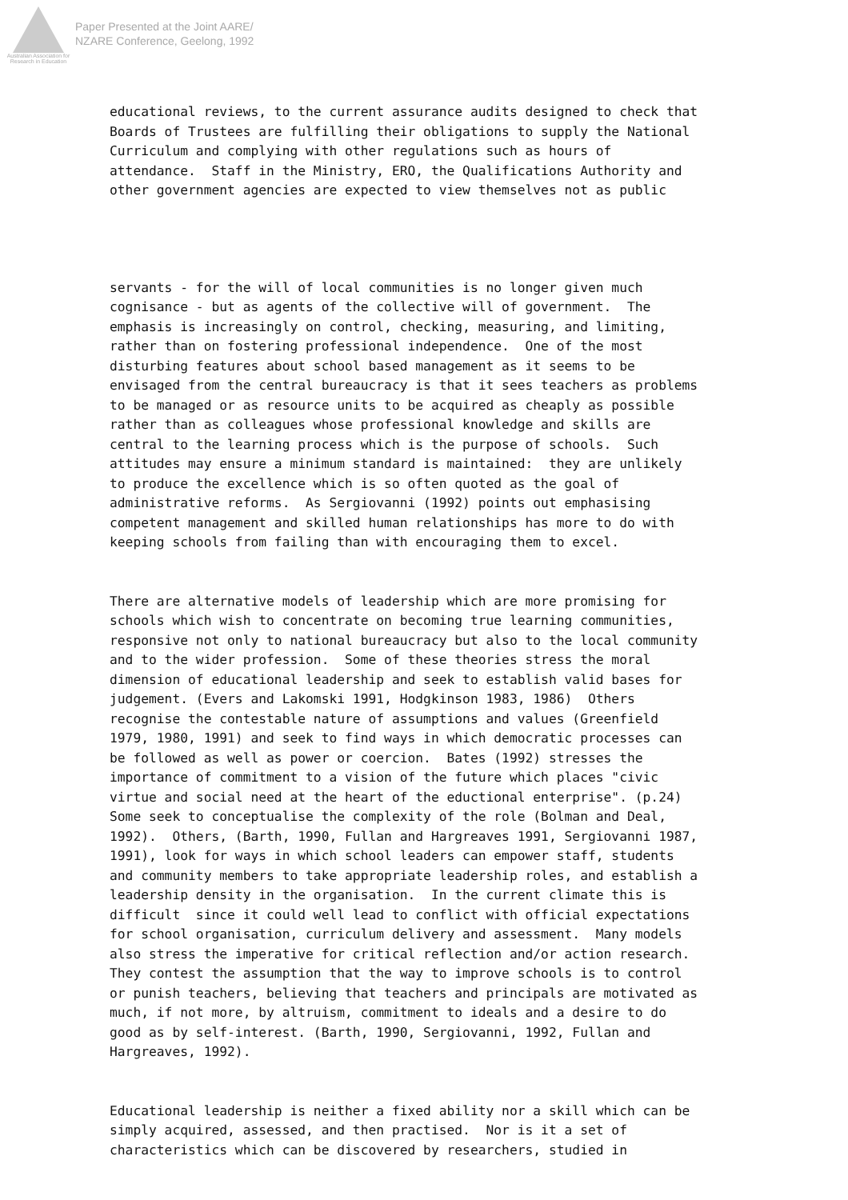Australian Association for Research in Education
Paper Presented at the Joint AARE/
NZARE Conference, Geelong, 1992
educational reviews, to the current assurance audits designed to check that Boards of Trustees are fulfilling their obligations to supply the National Curriculum and complying with other regulations such as hours of attendance. Staff in the Ministry, ERO, the Qualifications Authority and other government agencies are expected to view themselves not as public
servants - for the will of local communities is no longer given much cognisance - but as agents of the collective will of government. The emphasis is increasingly on control, checking, measuring, and limiting, rather than on fostering professional independence. One of the most disturbing features about school based management as it seems to be envisaged from the central bureaucracy is that it sees teachers as problems to be managed or as resource units to be acquired as cheaply as possible rather than as colleagues whose professional knowledge and skills are central to the learning process which is the purpose of schools. Such attitudes may ensure a minimum standard is maintained: they are unlikely to produce the excellence which is so often quoted as the goal of administrative reforms. As Sergiovanni (1992) points out emphasising competent management and skilled human relationships has more to do with keeping schools from failing than with encouraging them to excel.
There are alternative models of leadership which are more promising for schools which wish to concentrate on becoming true learning communities, responsive not only to national bureaucracy but also to the local community and to the wider profession. Some of these theories stress the moral dimension of educational leadership and seek to establish valid bases for judgement. (Evers and Lakomski 1991, Hodgkinson 1983, 1986) Others recognise the contestable nature of assumptions and values (Greenfield 1979, 1980, 1991) and seek to find ways in which democratic processes can be followed as well as power or coercion. Bates (1992) stresses the importance of commitment to a vision of the future which places "civic virtue and social need at the heart of the eductional enterprise". (p.24) Some seek to conceptualise the complexity of the role (Bolman and Deal, 1992). Others, (Barth, 1990, Fullan and Hargreaves 1991, Sergiovanni 1987, 1991), look for ways in which school leaders can empower staff, students and community members to take appropriate leadership roles, and establish a leadership density in the organisation. In the current climate this is difficult since it could well lead to conflict with official expectations for school organisation, curriculum delivery and assessment. Many models also stress the imperative for critical reflection and/or action research. They contest the assumption that the way to improve schools is to control or punish teachers, believing that teachers and principals are motivated as much, if not more, by altruism, commitment to ideals and a desire to do good as by self-interest. (Barth, 1990, Sergiovanni, 1992, Fullan and Hargreaves, 1992).
Educational leadership is neither a fixed ability nor a skill which can be simply acquired, assessed, and then practised. Nor is it a set of characteristics which can be discovered by researchers, studied in